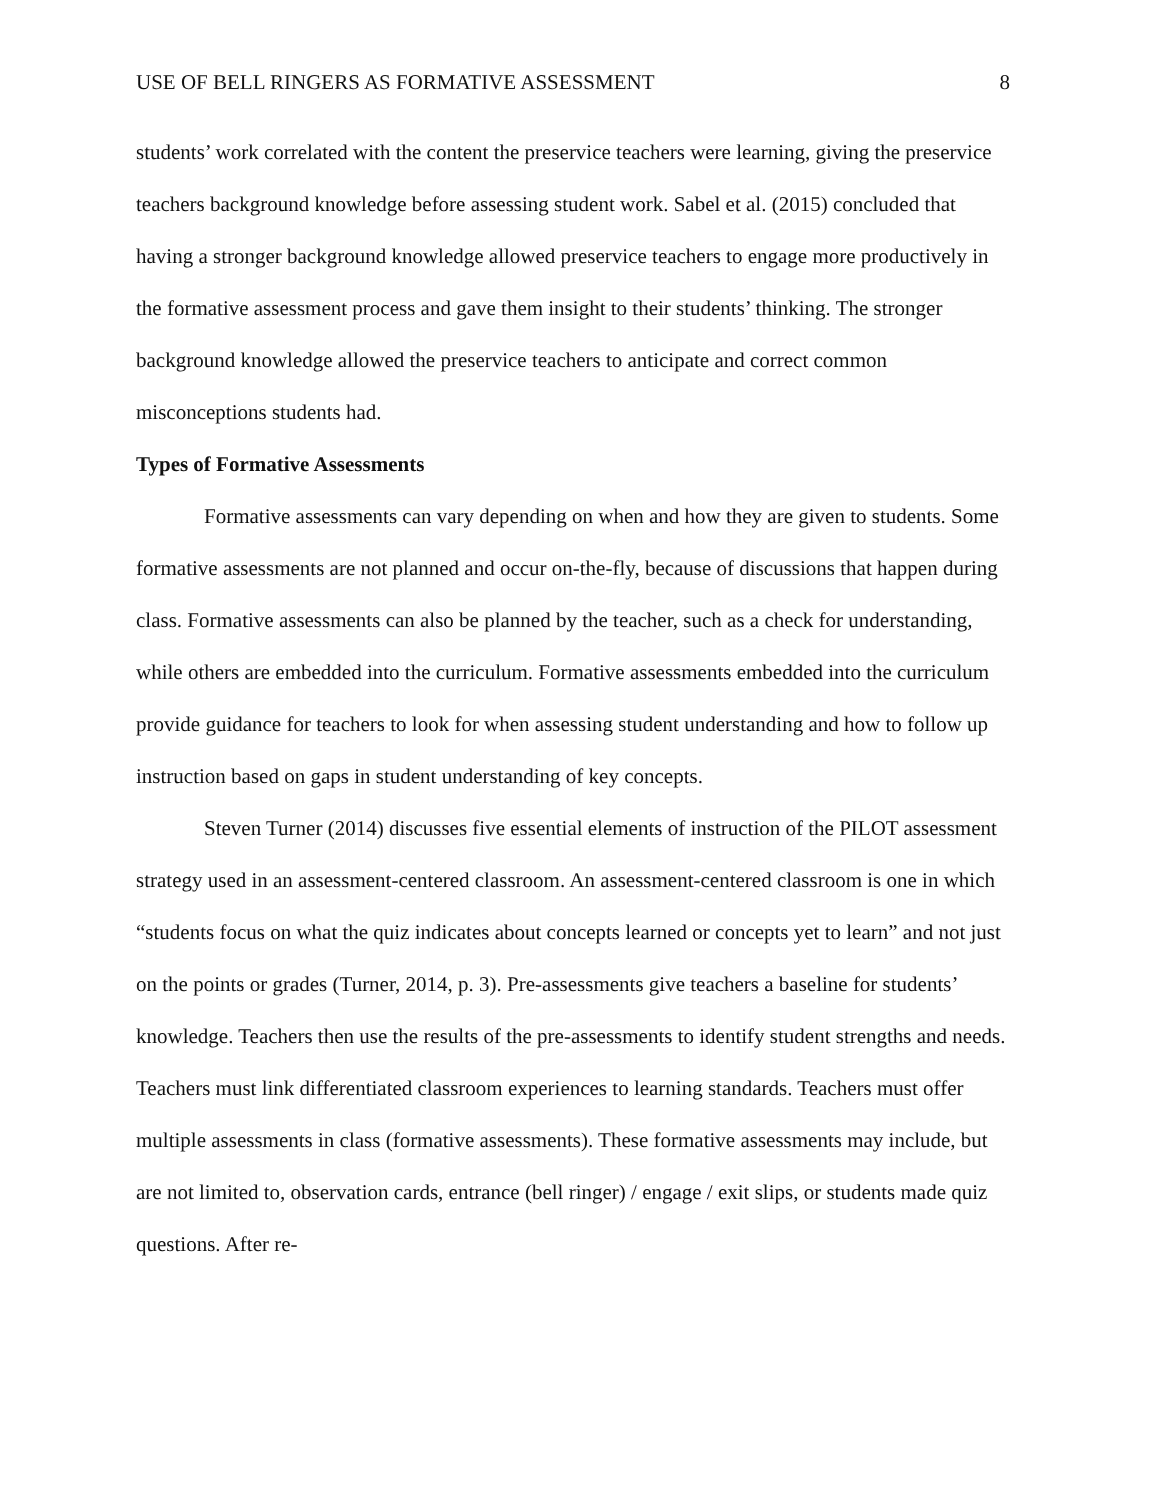USE OF BELL RINGERS AS FORMATIVE ASSESSMENT 8
students’ work correlated with the content the preservice teachers were learning, giving the preservice teachers background knowledge before assessing student work. Sabel et al. (2015) concluded that having a stronger background knowledge allowed preservice teachers to engage more productively in the formative assessment process and gave them insight to their students’ thinking. The stronger background knowledge allowed the preservice teachers to anticipate and correct common misconceptions students had.
Types of Formative Assessments
Formative assessments can vary depending on when and how they are given to students. Some formative assessments are not planned and occur on-the-fly, because of discussions that happen during class. Formative assessments can also be planned by the teacher, such as a check for understanding, while others are embedded into the curriculum. Formative assessments embedded into the curriculum provide guidance for teachers to look for when assessing student understanding and how to follow up instruction based on gaps in student understanding of key concepts.
Steven Turner (2014) discusses five essential elements of instruction of the PILOT assessment strategy used in an assessment-centered classroom. An assessment-centered classroom is one in which “students focus on what the quiz indicates about concepts learned or concepts yet to learn” and not just on the points or grades (Turner, 2014, p. 3). Pre-assessments give teachers a baseline for students’ knowledge. Teachers then use the results of the pre-assessments to identify student strengths and needs. Teachers must link differentiated classroom experiences to learning standards. Teachers must offer multiple assessments in class (formative assessments). These formative assessments may include, but are not limited to, observation cards, entrance (bell ringer) / engage / exit slips, or students made quiz questions. After re-